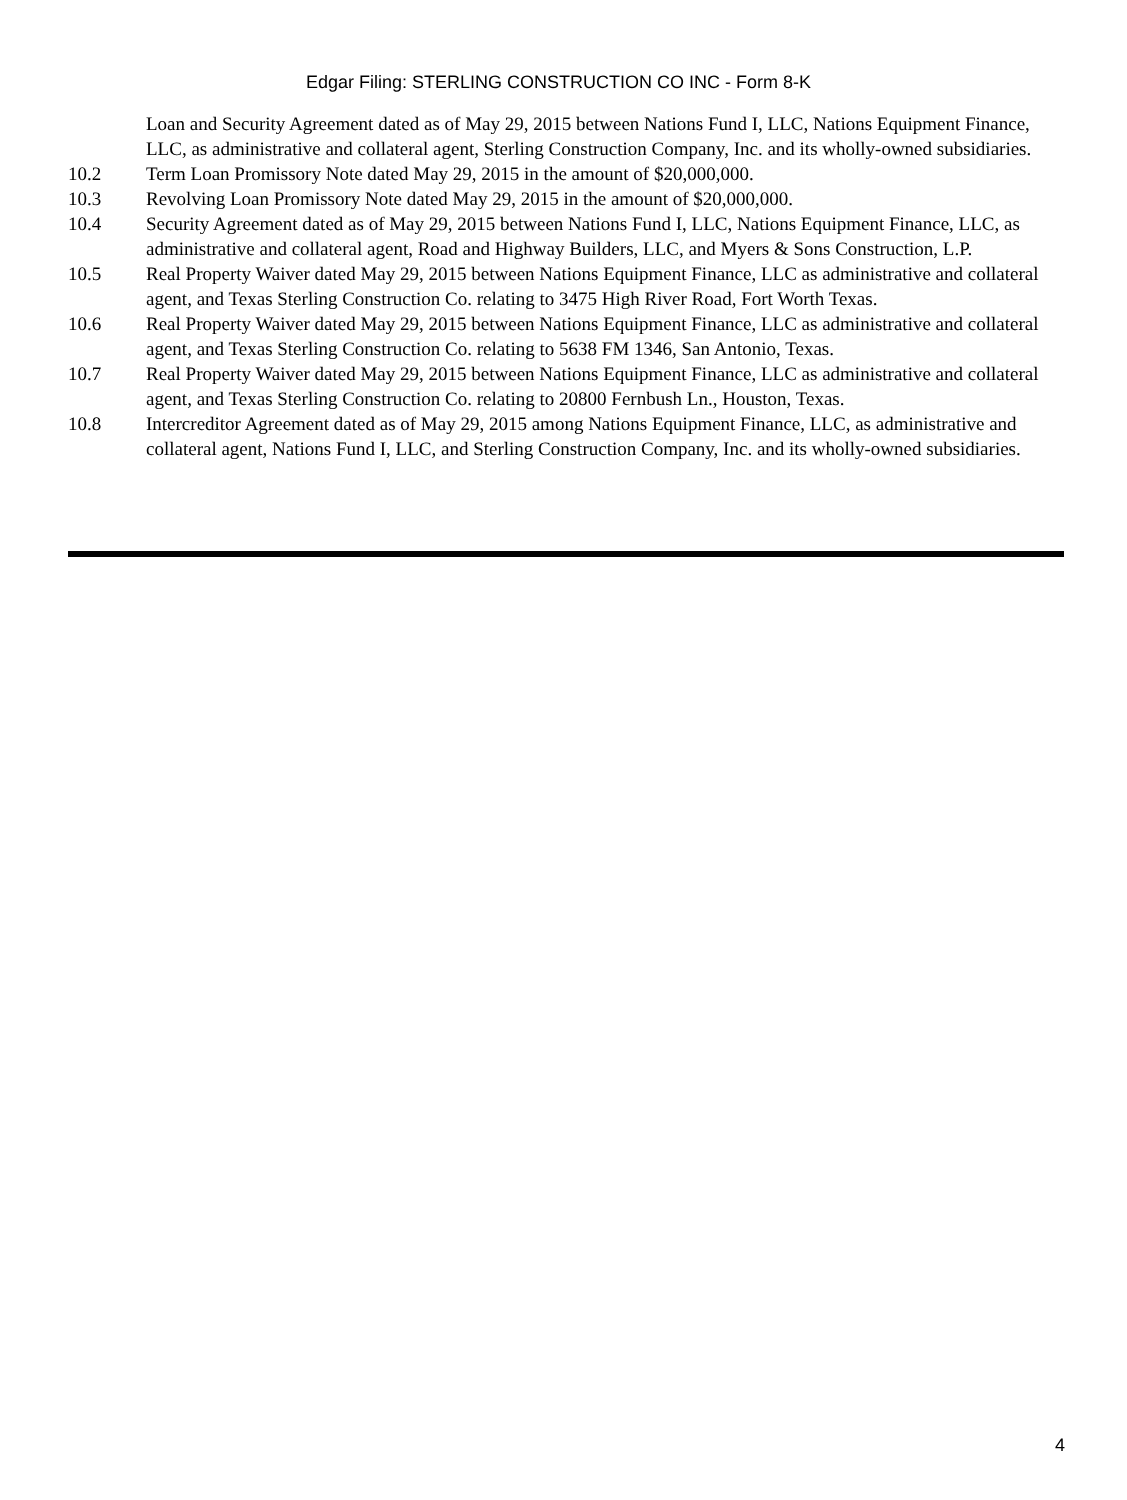Edgar Filing: STERLING CONSTRUCTION CO INC - Form 8-K
| | Loan and Security Agreement dated as of May 29, 2015 between Nations Fund I, LLC, Nations Equipment Finance, LLC, as administrative and collateral agent, Sterling Construction Company, Inc. and its wholly-owned subsidiaries. |
| 10.2 | Term Loan Promissory Note dated May 29, 2015 in the amount of $20,000,000. |
| 10.3 | Revolving Loan Promissory Note dated May 29, 2015 in the amount of $20,000,000. |
| 10.4 | Security Agreement dated as of May 29, 2015 between Nations Fund I, LLC, Nations Equipment Finance, LLC, as administrative and collateral agent, Road and Highway Builders, LLC, and Myers & Sons Construction, L.P. |
| 10.5 | Real Property Waiver dated May 29, 2015 between Nations Equipment Finance, LLC as administrative and collateral agent, and Texas Sterling Construction Co. relating to 3475 High River Road, Fort Worth Texas. |
| 10.6 | Real Property Waiver dated May 29, 2015 between Nations Equipment Finance, LLC as administrative and collateral agent, and Texas Sterling Construction Co. relating to 5638 FM 1346, San Antonio, Texas. |
| 10.7 | Real Property Waiver dated May 29, 2015 between Nations Equipment Finance, LLC as administrative and collateral agent, and Texas Sterling Construction Co. relating to 20800 Fernbush Ln., Houston, Texas. |
| 10.8 | Intercreditor Agreement dated as of May 29, 2015 among Nations Equipment Finance, LLC, as administrative and collateral agent, Nations Fund I, LLC, and Sterling Construction Company, Inc. and its wholly-owned subsidiaries. |
4